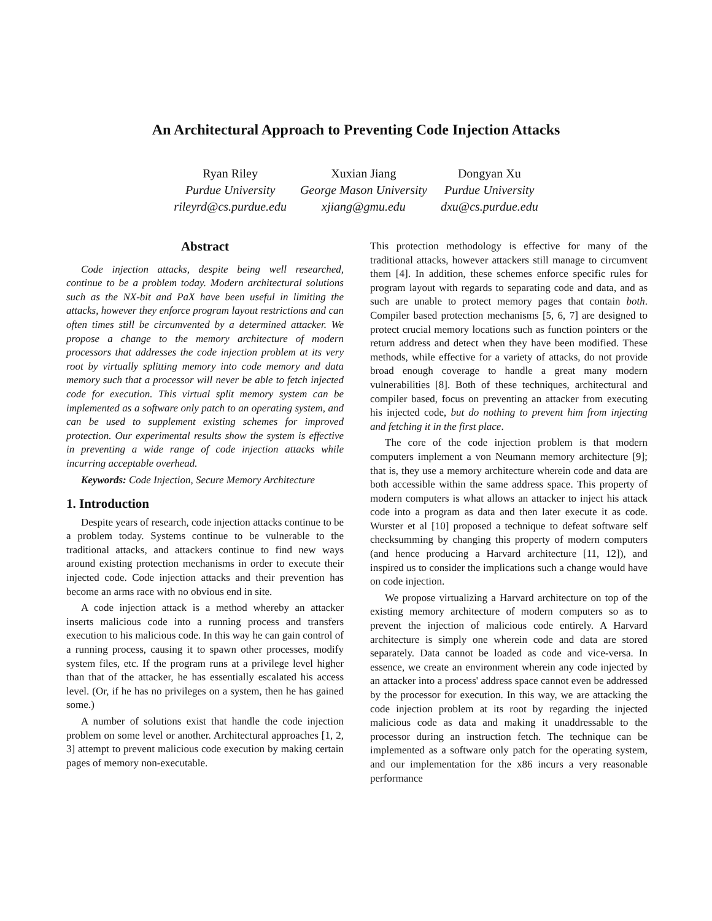An Architectural Approach to Preventing Code Injection Attacks
Ryan Riley
Purdue University
rileyrd@cs.purdue.edu
Xuxian Jiang
George Mason University
xjiang@gmu.edu
Dongyan Xu
Purdue University
dxu@cs.purdue.edu
Abstract
Code injection attacks, despite being well researched, continue to be a problem today. Modern architectural solutions such as the NX-bit and PaX have been useful in limiting the attacks, however they enforce program layout restrictions and can often times still be circumvented by a determined attacker. We propose a change to the memory architecture of modern processors that addresses the code injection problem at its very root by virtually splitting memory into code memory and data memory such that a processor will never be able to fetch injected code for execution. This virtual split memory system can be implemented as a software only patch to an operating system, and can be used to supplement existing schemes for improved protection. Our experimental results show the system is effective in preventing a wide range of code injection attacks while incurring acceptable overhead.
Keywords: Code Injection, Secure Memory Architecture
1. Introduction
Despite years of research, code injection attacks continue to be a problem today. Systems continue to be vulnerable to the traditional attacks, and attackers continue to find new ways around existing protection mechanisms in order to execute their injected code. Code injection attacks and their prevention has become an arms race with no obvious end in site.
A code injection attack is a method whereby an attacker inserts malicious code into a running process and transfers execution to his malicious code. In this way he can gain control of a running process, causing it to spawn other processes, modify system files, etc. If the program runs at a privilege level higher than that of the attacker, he has essentially escalated his access level. (Or, if he has no privileges on a system, then he has gained some.)
A number of solutions exist that handle the code injection problem on some level or another. Architectural approaches [1, 2, 3] attempt to prevent malicious code execution by making certain pages of memory non-executable.
This protection methodology is effective for many of the traditional attacks, however attackers still manage to circumvent them [4]. In addition, these schemes enforce specific rules for program layout with regards to separating code and data, and as such are unable to protect memory pages that contain both. Compiler based protection mechanisms [5, 6, 7] are designed to protect crucial memory locations such as function pointers or the return address and detect when they have been modified. These methods, while effective for a variety of attacks, do not provide broad enough coverage to handle a great many modern vulnerabilities [8]. Both of these techniques, architectural and compiler based, focus on preventing an attacker from executing his injected code, but do nothing to prevent him from injecting and fetching it in the first place.
The core of the code injection problem is that modern computers implement a von Neumann memory architecture [9]; that is, they use a memory architecture wherein code and data are both accessible within the same address space. This property of modern computers is what allows an attacker to inject his attack code into a program as data and then later execute it as code. Wurster et al [10] proposed a technique to defeat software self checksumming by changing this property of modern computers (and hence producing a Harvard architecture [11, 12]), and inspired us to consider the implications such a change would have on code injection.
We propose virtualizing a Harvard architecture on top of the existing memory architecture of modern computers so as to prevent the injection of malicious code entirely. A Harvard architecture is simply one wherein code and data are stored separately. Data cannot be loaded as code and vice-versa. In essence, we create an environment wherein any code injected by an attacker into a process' address space cannot even be addressed by the processor for execution. In this way, we are attacking the code injection problem at its root by regarding the injected malicious code as data and making it unaddressable to the processor during an instruction fetch. The technique can be implemented as a software only patch for the operating system, and our implementation for the x86 incurs a very reasonable performance